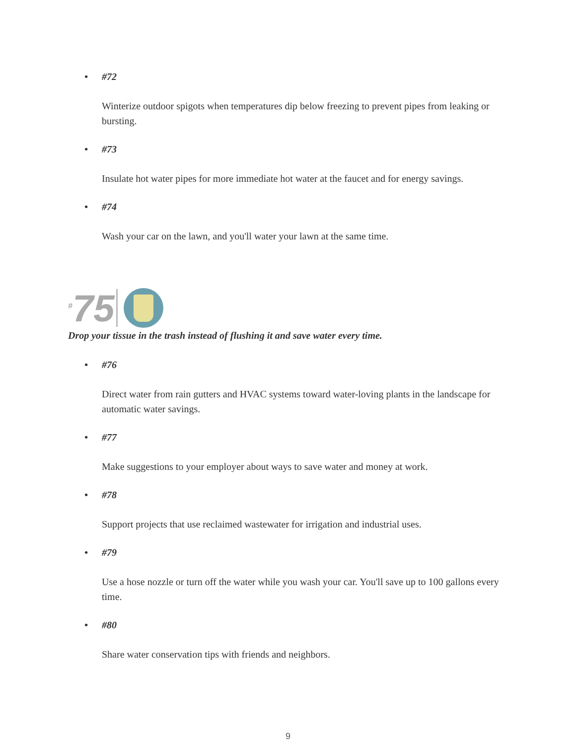• #72
Winterize outdoor spigots when temperatures dip below freezing to prevent pipes from leaking or bursting.
• #73
Insulate hot water pipes for more immediate hot water at the faucet and for energy savings.
• #74
Wash your car on the lawn, and you'll water your lawn at the same time.
<sup>#</sup> 75
Drop your tissue in the trash instead of flushing it and save water every time.
• #76
Direct water from rain gutters and HVAC systems toward water-loving plants in the landscape for automatic water savings.
• #77
Make suggestions to your employer about ways to save water and money at work.
• #78
Support projects that use reclaimed wastewater for irrigation and industrial uses.
• #79
Use a hose nozzle or turn off the water while you wash your car. You'll save up to 100 gallons every time.
• #80
Share water conservation tips with friends and neighbors.
9